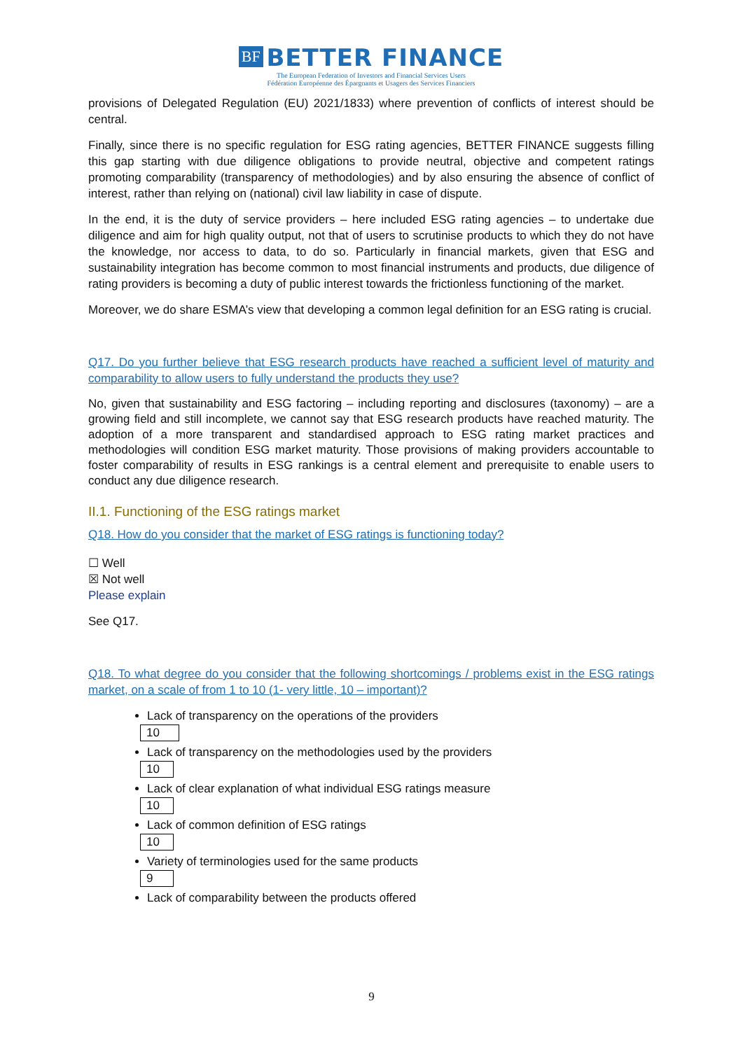BF BETTER FINANCE
The European Federation of Investors and Financial Services Users
Fédération Européenne des Épargnants et Usagers des Services Financiers
provisions of Delegated Regulation (EU) 2021/1833) where prevention of conflicts of interest should be central.
Finally, since there is no specific regulation for ESG rating agencies, BETTER FINANCE suggests filling this gap starting with due diligence obligations to provide neutral, objective and competent ratings promoting comparability (transparency of methodologies) and by also ensuring the absence of conflict of interest, rather than relying on (national) civil law liability in case of dispute.
In the end, it is the duty of service providers – here included ESG rating agencies – to undertake due diligence and aim for high quality output, not that of users to scrutinise products to which they do not have the knowledge, nor access to data, to do so. Particularly in financial markets, given that ESG and sustainability integration has become common to most financial instruments and products, due diligence of rating providers is becoming a duty of public interest towards the frictionless functioning of the market.
Moreover, we do share ESMA’s view that developing a common legal definition for an ESG rating is crucial.
Q17. Do you further believe that ESG research products have reached a sufficient level of maturity and comparability to allow users to fully understand the products they use?
No, given that sustainability and ESG factoring – including reporting and disclosures (taxonomy) – are a growing field and still incomplete, we cannot say that ESG research products have reached maturity. The adoption of a more transparent and standardised approach to ESG rating market practices and methodologies will condition ESG market maturity. Those provisions of making providers accountable to foster comparability of results in ESG rankings is a central element and prerequisite to enable users to conduct any due diligence research.
II.1. Functioning of the ESG ratings market
Q18. How do you consider that the market of ESG ratings is functioning today?
☐ Well
☒ Not well
Please explain
See Q17.
Q18. To what degree do you consider that the following shortcomings / problems exist in the ESG ratings market, on a scale of from 1 to 10 (1- very little, 10 – important)?
Lack of transparency on the operations of the providers
10
Lack of transparency on the methodologies used by the providers
10
Lack of clear explanation of what individual ESG ratings measure
10
Lack of common definition of ESG ratings
10
Variety of terminologies used for the same products
9
Lack of comparability between the products offered
9